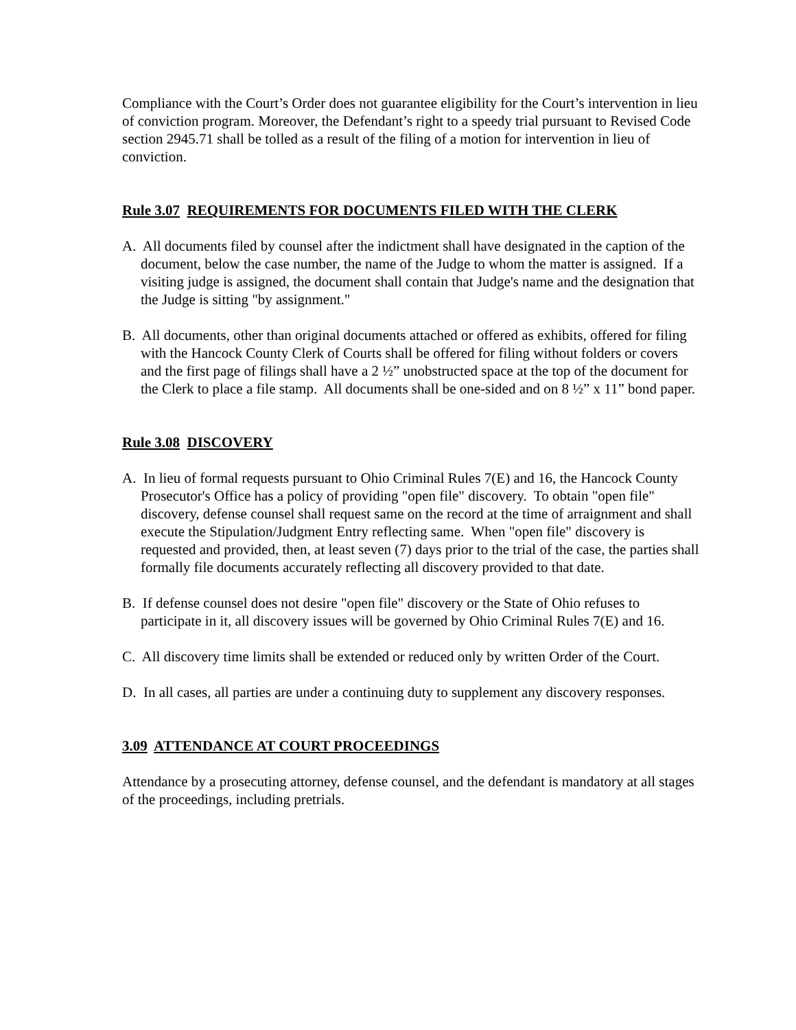Compliance with the Court’s Order does not guarantee eligibility for the Court’s intervention in lieu of conviction program. Moreover, the Defendant’s right to a speedy trial pursuant to Revised Code section 2945.71 shall be tolled as a result of the filing of a motion for intervention in lieu of conviction.
Rule 3.07 REQUIREMENTS FOR DOCUMENTS FILED WITH THE CLERK
A. All documents filed by counsel after the indictment shall have designated in the caption of the document, below the case number, the name of the Judge to whom the matter is assigned. If a visiting judge is assigned, the document shall contain that Judge's name and the designation that the Judge is sitting "by assignment."
B. All documents, other than original documents attached or offered as exhibits, offered for filing with the Hancock County Clerk of Courts shall be offered for filing without folders or covers and the first page of filings shall have a 2 ½” unobstructed space at the top of the document for the Clerk to place a file stamp. All documents shall be one-sided and on 8 ½” x 11” bond paper.
Rule 3.08 DISCOVERY
A. In lieu of formal requests pursuant to Ohio Criminal Rules 7(E) and 16, the Hancock County Prosecutor's Office has a policy of providing "open file" discovery. To obtain "open file" discovery, defense counsel shall request same on the record at the time of arraignment and shall execute the Stipulation/Judgment Entry reflecting same. When "open file" discovery is requested and provided, then, at least seven (7) days prior to the trial of the case, the parties shall formally file documents accurately reflecting all discovery provided to that date.
B. If defense counsel does not desire "open file" discovery or the State of Ohio refuses to participate in it, all discovery issues will be governed by Ohio Criminal Rules 7(E) and 16.
C. All discovery time limits shall be extended or reduced only by written Order of the Court.
D. In all cases, all parties are under a continuing duty to supplement any discovery responses.
3.09 ATTENDANCE AT COURT PROCEEDINGS
Attendance by a prosecuting attorney, defense counsel, and the defendant is mandatory at all stages of the proceedings, including pretrials.